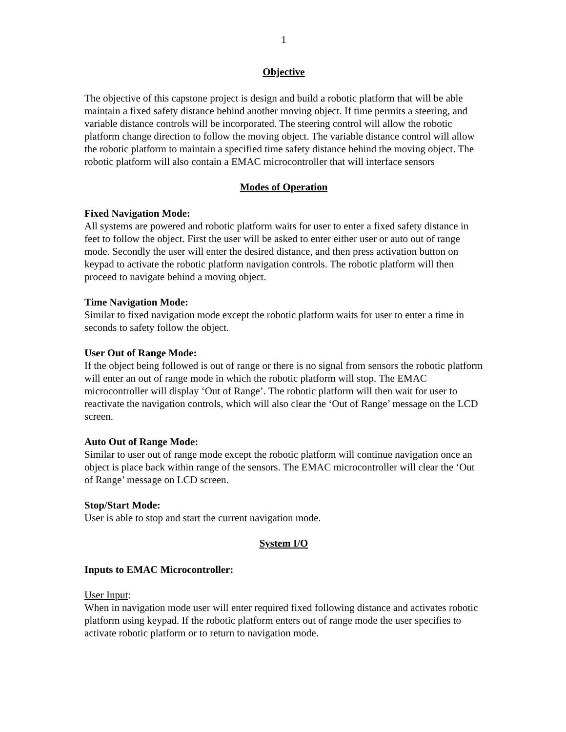1
Objective
The objective of this capstone project is design and build a robotic platform that will be able maintain a fixed safety distance behind another moving object. If time permits a steering, and variable distance controls will be incorporated. The steering control will allow the robotic platform change direction to follow the moving object. The variable distance control will allow the robotic platform to maintain a specified time safety distance behind the moving object. The robotic platform will also contain a EMAC microcontroller that will interface sensors
Modes of Operation
Fixed Navigation Mode:
All systems are powered and robotic platform waits for user to enter a fixed safety distance in feet to follow the object. First the user will be asked to enter either user or auto out of range mode. Secondly the user will enter the desired distance, and then press activation button on keypad to activate the robotic platform navigation controls. The robotic platform will then proceed to navigate behind a moving object.
Time Navigation Mode:
Similar to fixed navigation mode except the robotic platform waits for user to enter a time in seconds to safety follow the object.
User Out of Range Mode:
If the object being followed is out of range or there is no signal from sensors the robotic platform will enter an out of range mode in which the robotic platform will stop. The EMAC microcontroller will display ‘Out of Range’. The robotic platform will then wait for user to reactivate the navigation controls, which will also clear the ‘Out of Range’ message on the LCD screen.
Auto Out of Range Mode:
Similar to user out of range mode except the robotic platform will continue navigation once an object is place back within range of the sensors. The EMAC microcontroller will clear the ‘Out of Range’ message on LCD screen.
Stop/Start Mode:
User is able to stop and start the current navigation mode.
System I/O
Inputs to EMAC Microcontroller:
User Input:
When in navigation mode user will enter required fixed following distance and activates robotic platform using keypad. If the robotic platform enters out of range mode the user specifies to activate robotic platform or to return to navigation mode.